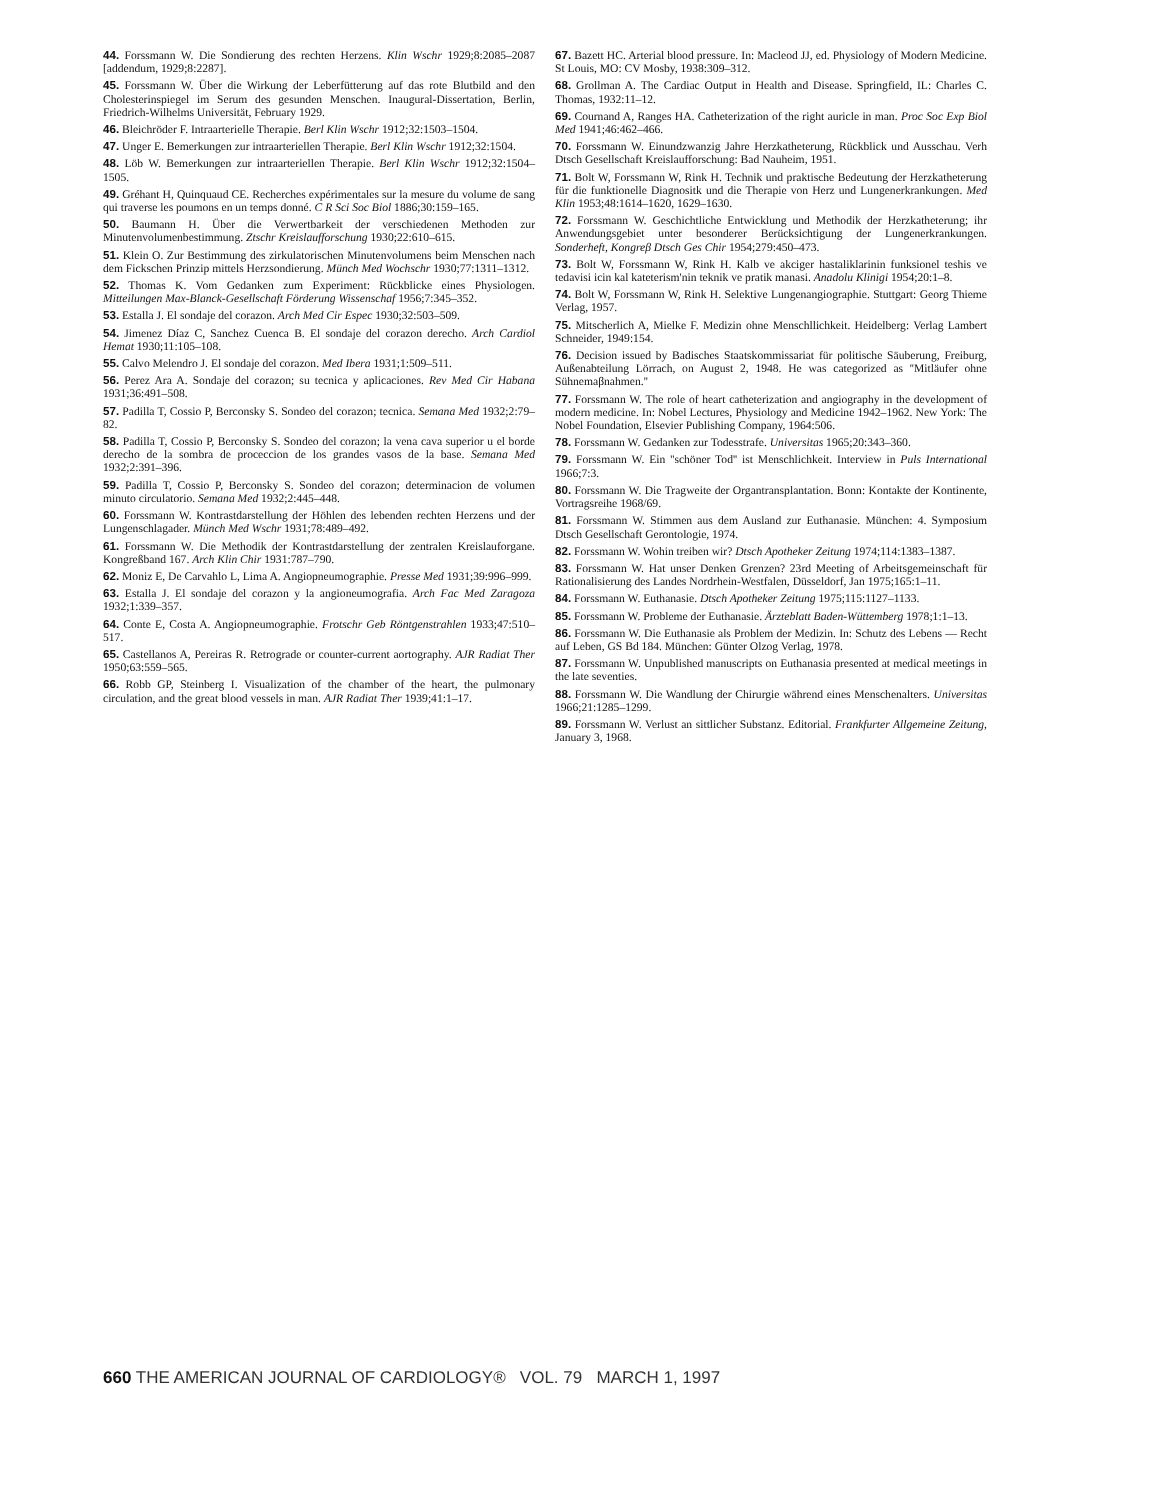44. Forssmann W. Die Sondierung des rechten Herzens. Klin Wschr 1929;8:2085–2087 [addendum, 1929;8:2287].
45. Forssmann W. Über die Wirkung der Leberfütterung auf das rote Blutbild and den Cholesterinspiegel im Serum des gesunden Menschen. Inaugural-Dissertation, Berlin, Friedrich-Wilhelms Universität, February 1929.
46. Bleichröder F. Intraarterielle Therapie. Berl Klin Wschr 1912;32:1503–1504.
47. Unger E. Bemerkungen zur intraarteriellen Therapie. Berl Klin Wschr 1912;32:1504.
48. Löb W. Bemerkungen zur intraarteriellen Therapie. Berl Klin Wschr 1912;32:1504–1505.
49. Gréhant H, Quinquaud CE. Recherches expérimentales sur la mesure du volume de sang qui traverse les poumons en un temps donné. C R Sci Soc Biol 1886;30:159–165.
50. Baumann H. Über die Verwertbarkeit der verschiedenen Methoden zur Minutenvolumenbestimmung. Ztschr Kreislaufforschung 1930;22:610–615.
51. Klein O. Zur Bestimmung des zirkulatorischen Minutenvolumens beim Menschen nach dem Fickschen Prinzip mittels Herzsondierung. Münch Med Wochschr 1930;77:1311–1312.
52. Thomas K. Vom Gedanken zum Experiment: Rückblicke eines Physiologen. Mitteilungen Max-Blanck-Gesellschaft Förderung Wissenschaf 1956;7:345–352.
53. Estalla J. El sondaje del corazon. Arch Med Cir Espec 1930;32:503–509.
54. Jimenez Díaz C, Sanchez Cuenca B. El sondaje del corazon derecho. Arch Cardiol Hemat 1930;11:105–108.
55. Calvo Melendro J. El sondaje del corazon. Med Ibera 1931;1:509–511.
56. Perez Ara A. Sondaje del corazon; su tecnica y aplicaciones. Rev Med Cir Habana 1931;36:491–508.
57. Padilla T, Cossio P, Berconsky S. Sondeo del corazon; tecnica. Semana Med 1932;2:79–82.
58. Padilla T, Cossio P, Berconsky S. Sondeo del corazon; la vena cava superior u el borde derecho de la sombra de proceccion de los grandes vasos de la base. Semana Med 1932;2:391–396.
59. Padilla T, Cossio P, Berconsky S. Sondeo del corazon; determinacion de volumen minuto circulatorio. Semana Med 1932;2:445–448.
60. Forssmann W. Kontrastdarstellung der Höhlen des lebenden rechten Herzens und der Lungenschlagader. Münch Med Wschr 1931;78:489–492.
61. Forssmann W. Die Methodik der Kontrastdarstellung der zentralen Kreislauforgane. Kongreßband 167. Arch Klin Chir 1931:787–790.
62. Moniz E, De Carvahlo L, Lima A. Angiopneumographie. Presse Med 1931;39:996–999.
63. Estalla J. El sondaje del corazon y la angioneumografia. Arch Fac Med Zaragoza 1932;1:339–357.
64. Conte E, Costa A. Angiopneumographie. Frotschr Geb Röntgenstrahlen 1933;47:510–517.
65. Castellanos A, Pereiras R. Retrograde or counter-current aortography. AJR Radiat Ther 1950;63:559–565.
66. Robb GP, Steinberg I. Visualization of the chamber of the heart, the pulmonary circulation, and the great blood vessels in man. AJR Radiat Ther 1939;41:1–17.
67. Bazett HC. Arterial blood pressure. In: Macleod JJ, ed. Physiology of Modern Medicine. St Louis, MO: CV Mosby, 1938:309–312.
68. Grollman A. The Cardiac Output in Health and Disease. Springfield, IL: Charles C. Thomas, 1932:11–12.
69. Cournand A, Ranges HA. Catheterization of the right auricle in man. Proc Soc Exp Biol Med 1941;46:462–466.
70. Forssmann W. Einundzwanzig Jahre Herzkatheterung, Rückblick und Ausschau. Verh Dtsch Gesellschaft Kreislaufforschung: Bad Nauheim, 1951.
71. Bolt W, Forssmann W, Rink H. Technik und praktische Bedeutung der Herzkatheterung für die funktionelle Diagnositk und die Therapie von Herz und Lungenerkrankungen. Med Klin 1953;48:1614–1620, 1629–1630.
72. Forssmann W. Geschichtliche Entwicklung und Methodik der Herzkatheterung; ihr Anwendungsgebiet unter besonderer Berücksichtigung der Lungenerkrankungen. Sonderheft, Kongreβ Dtsch Ges Chir 1954;279:450–473.
73. Bolt W, Forssmann W, Rink H. Kalb ve akciger hastaliklarinin funksionel teshis ve tedavisi icin kal kateterism'nin teknik ve pratik manasi. Anadolu Klinigi 1954;20:1–8.
74. Bolt W, Forssmann W, Rink H. Selektive Lungenangiographie. Stuttgart: Georg Thieme Verlag, 1957.
75. Mitscherlich A, Mielke F. Medizin ohne Menschllichkeit. Heidelberg: Verlag Lambert Schneider, 1949:154.
76. Decision issued by Badisches Staatskommissariat für politische Säuberung, Freiburg, Außenabteilung Lörrach, on August 2, 1948. He was categorized as ''Mitläufer ohne Sühnemaβnahmen.''
77. Forssmann W. The role of heart catheterization and angiography in the development of modern medicine. In: Nobel Lectures, Physiology and Medicine 1942–1962. New York: The Nobel Foundation, Elsevier Publishing Company, 1964:506.
78. Forssmann W. Gedanken zur Todesstrafe. Universitas 1965;20:343–360.
79. Forssmann W. Ein ''schöner Tod'' ist Menschlichkeit. Interview in Puls International 1966;7:3.
80. Forssmann W. Die Tragweite der Organtransplantation. Bonn: Kontakte der Kontinente, Vortragsreihe 1968/69.
81. Forssmann W. Stimmen aus dem Ausland zur Euthanasie. München: 4. Symposium Dtsch Gesellschaft Gerontologie, 1974.
82. Forssmann W. Wohin treiben wir? Dtsch Apotheker Zeitung 1974;114:1383–1387.
83. Forssmann W. Hat unser Denken Grenzen? 23rd Meeting of Arbeitsgemeinschaft für Rationalisierung des Landes Nordrhein-Westfalen, Düsseldorf, Jan 1975;165:1–11.
84. Forssmann W. Euthanasie. Dtsch Apotheker Zeitung 1975;115:1127–1133.
85. Forssmann W. Probleme der Euthanasie. Ärzteblatt Baden-Wüttemberg 1978;1:1–13.
86. Forssmann W. Die Euthanasie als Problem der Medizin. In: Schutz des Lebens — Recht auf Leben, GS Bd 184. München: Günter Olzog Verlag, 1978.
87. Forssmann W. Unpublished manuscripts on Euthanasia presented at medical meetings in the late seventies.
88. Forssmann W. Die Wandlung der Chirurgie während eines Menschenalters. Universitas 1966;21:1285–1299.
89. Forssmann W. Verlust an sittlicher Substanz. Editorial. Frankfurter Allgemeine Zeitung, January 3, 1968.
660 THE AMERICAN JOURNAL OF CARDIOLOGY® VOL. 79 MARCH 1, 1997